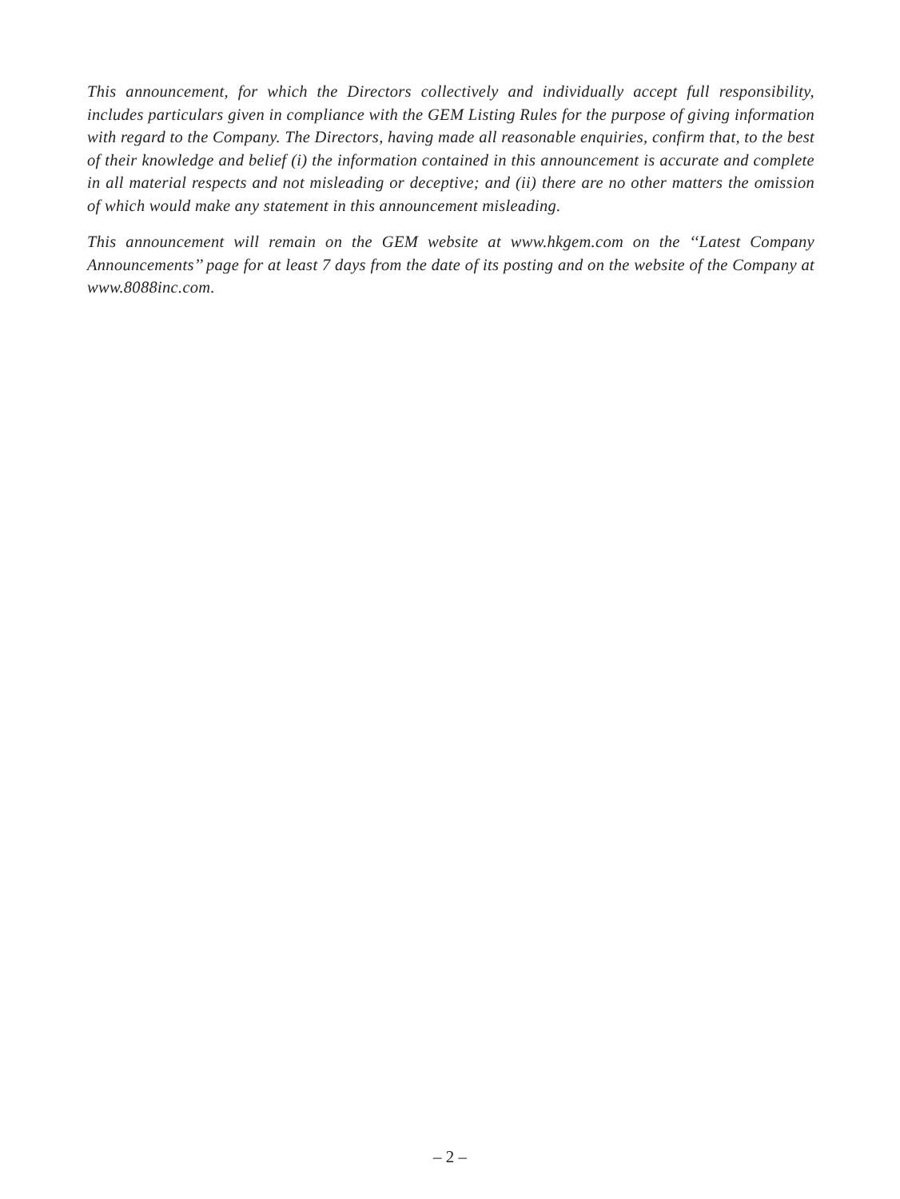This announcement, for which the Directors collectively and individually accept full responsibility, includes particulars given in compliance with the GEM Listing Rules for the purpose of giving information with regard to the Company. The Directors, having made all reasonable enquiries, confirm that, to the best of their knowledge and belief (i) the information contained in this announcement is accurate and complete in all material respects and not misleading or deceptive; and (ii) there are no other matters the omission of which would make any statement in this announcement misleading.
This announcement will remain on the GEM website at www.hkgem.com on the ‘‘Latest Company Announcements’’ page for at least 7 days from the date of its posting and on the website of the Company at www.8088inc.com.
– 2 –